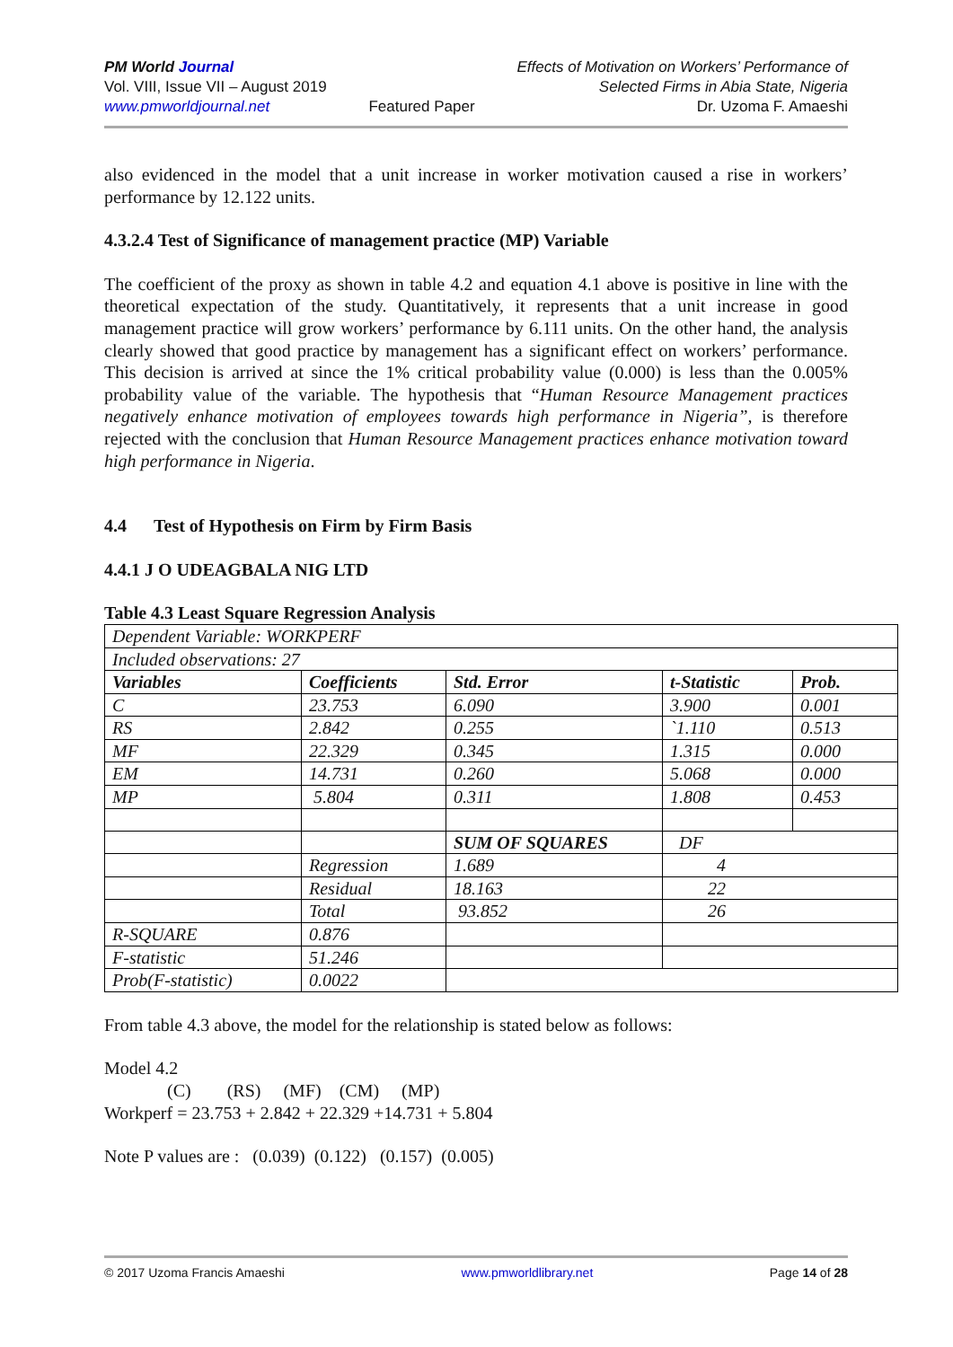PM World Journal
Vol. VIII, Issue VII – August 2019
www.pmworldjournal.net
Featured Paper Effects of Motivation on Workers’ Performance of
Selected Firms in Abia State, Nigeria
Dr. Uzoma F. Amaeshi
also evidenced in the model that a unit increase in worker motivation caused a rise in workers’ performance by 12.122 units.
4.3.2.4 Test of Significance of management practice (MP) Variable
The coefficient of the proxy as shown in table 4.2 and equation 4.1 above is positive in line with the theoretical expectation of the study. Quantitatively, it represents that a unit increase in good management practice will grow workers’ performance by 6.111 units. On the other hand, the analysis clearly showed that good practice by management has a significant effect on workers’ performance. This decision is arrived at since the 1% critical probability value (0.000) is less than the 0.005% probability value of the variable. The hypothesis that “Human Resource Management practices negatively enhance motivation of employees towards high performance in Nigeria”, is therefore rejected with the conclusion that Human Resource Management practices enhance motivation toward high performance in Nigeria.
4.4 Test of Hypothesis on Firm by Firm Basis
4.4.1 J O UDEAGBALA NIG LTD
Table 4.3 Least Square Regression Analysis
| Dependent Variable: WORKPERF | | | | |
| Included observations: 27 | | | | |
| Variables | Coefficients | Std. Error | t-Statistic | Prob. |
| C | 23.753 | 6.090 | 3.900 | 0.001 |
| RS | 2.842 | 0.255 | `1.110 | 0.513 |
| MF | 22.329 | 0.345 | 1.315 | 0.000 |
| EM | 14.731 | 0.260 | 5.068 | 0.000 |
| MP | 5.804 | 0.311 | 1.808 | 0.453 |
| | | SUM OF SQUARES | DF | |
| | Regression | 1.689 | 4 | |
| | Residual | 18.163 | 22 | |
| | Total | 93.852 | 26 | |
| R-SQUARE | 0.876 | | | |
| F-statistic | 51.246 | | | |
| Prob(F-statistic) | 0.0022 | | | |
From table 4.3 above, the model for the relationship is stated below as follows:
Model 4.2
(C) (RS) (MF) (CM) (MP)
Workperf = 23.753 + 2.842 + 22.329 +14.731 + 5.804
Note P values are : (0.039) (0.122) (0.157) (0.005)
© 2017 Uzoma Francis Amaeshi www.pmworldlibrary.net Page 14 of 28